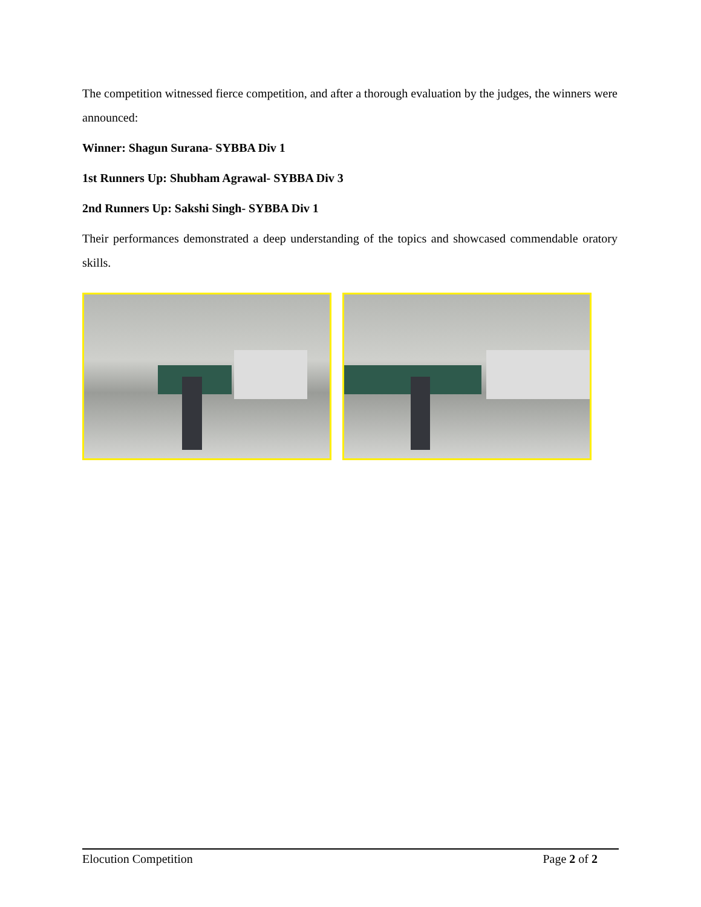The competition witnessed fierce competition, and after a thorough evaluation by the judges, the winners were announced:
Winner: Shagun Surana- SYBBA Div 1
1st Runners Up: Shubham Agrawal- SYBBA Div 3
2nd Runners Up: Sakshi Singh- SYBBA Div 1
Their performances demonstrated a deep understanding of the topics and showcased commendable oratory skills.
Elocution Competition Page 2 of 2